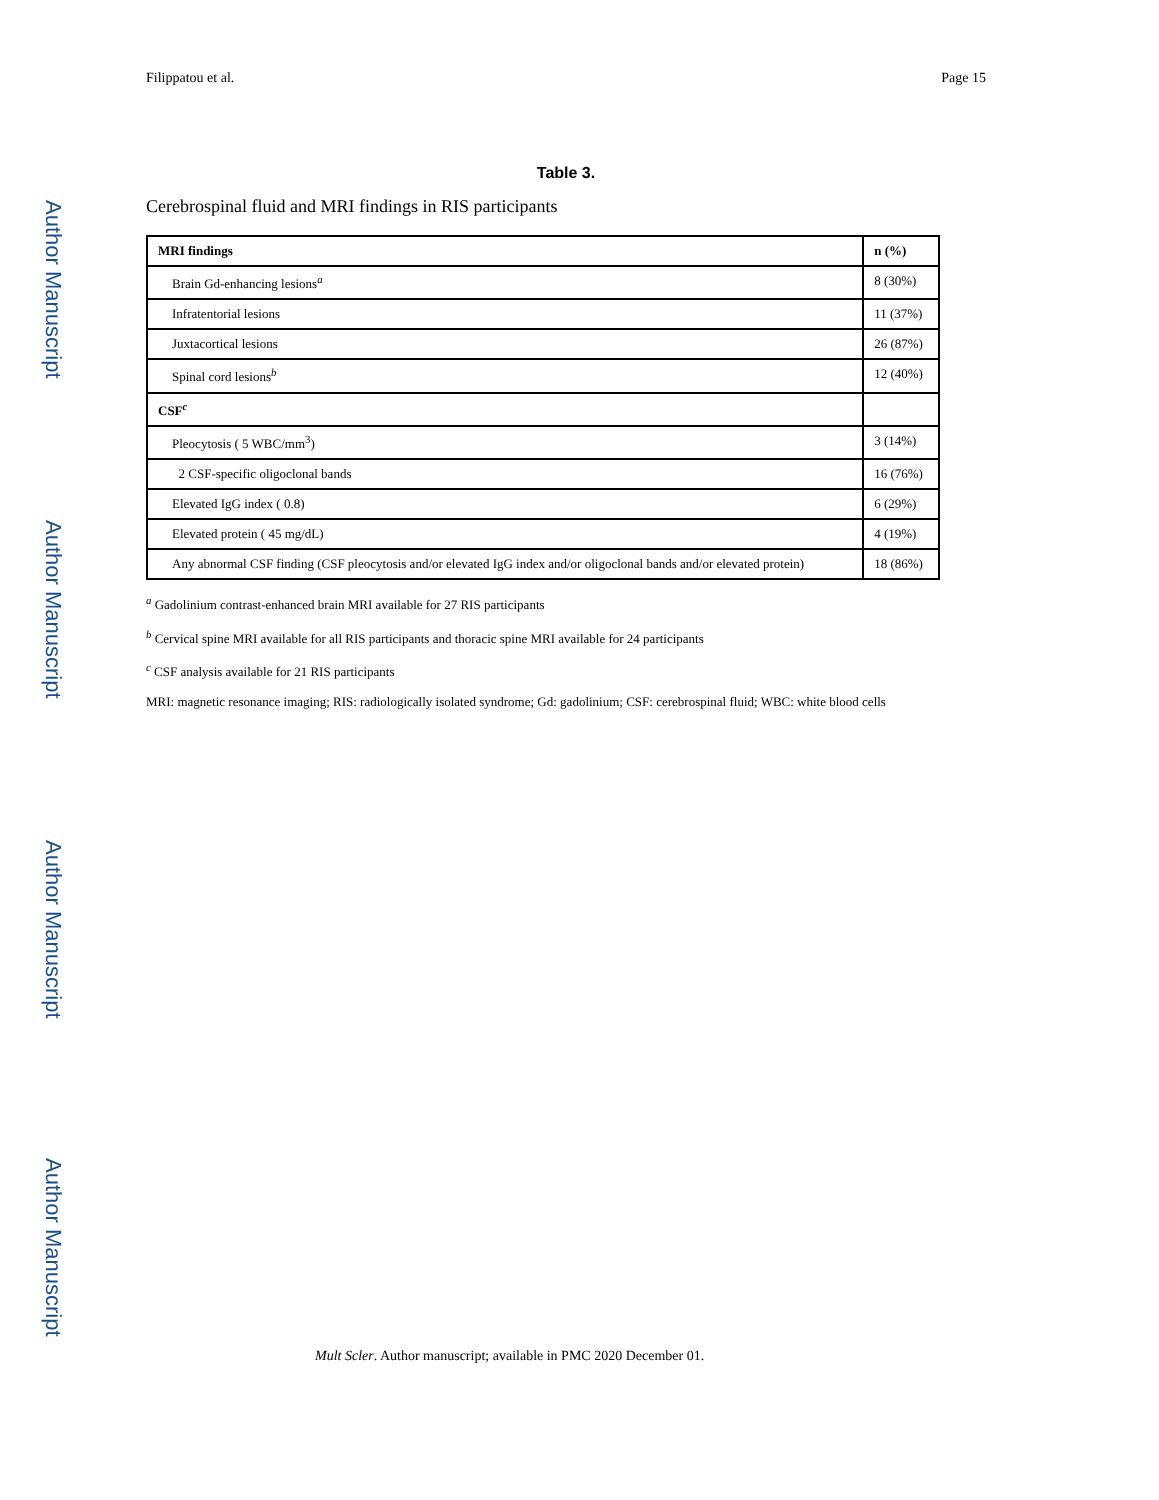Author Manuscript
Author Manuscript
Author Manuscript
Author Manuscript
Filippatou et al. Page 15
Table 3.
Cerebrospinal fluid and MRI findings in RIS participants
| MRI findings | n (%) |
| --- | --- |
| Brain Gd-enhancing lesions<sup>a</sup> | 8 (30%) |
| Infratentorial lesions | 11 (37%) |
| Juxtacortical lesions | 26 (87%) |
| Spinal cord lesions<sup>b</sup> | 12 (40%) |
| CSF<sup>c</sup> | |
| Pleocytosis ( 5 WBC/mm<sup>3</sup>) | 3 (14%) |
| 2 CSF-specific oligoclonal bands | 16 (76%) |
| Elevated IgG index ( 0.8) | 6 (29%) |
| Elevated protein ( 45 mg/dL) | 4 (19%) |
| Any abnormal CSF finding (CSF pleocytosis and/or elevated IgG index and/or oligoclonal bands and/or elevated protein) | 18 (86%) |
<sup>a</sup> Gadolinium contrast-enhanced brain MRI available for 27 RIS participants
<sup>b</sup> Cervical spine MRI available for all RIS participants and thoracic spine MRI available for 24 participants
<sup>c</sup> CSF analysis available for 21 RIS participants
MRI: magnetic resonance imaging; RIS: radiologically isolated syndrome; Gd: gadolinium; CSF: cerebrospinal fluid; WBC: white blood cells
Mult Scler. Author manuscript; available in PMC 2020 December 01.